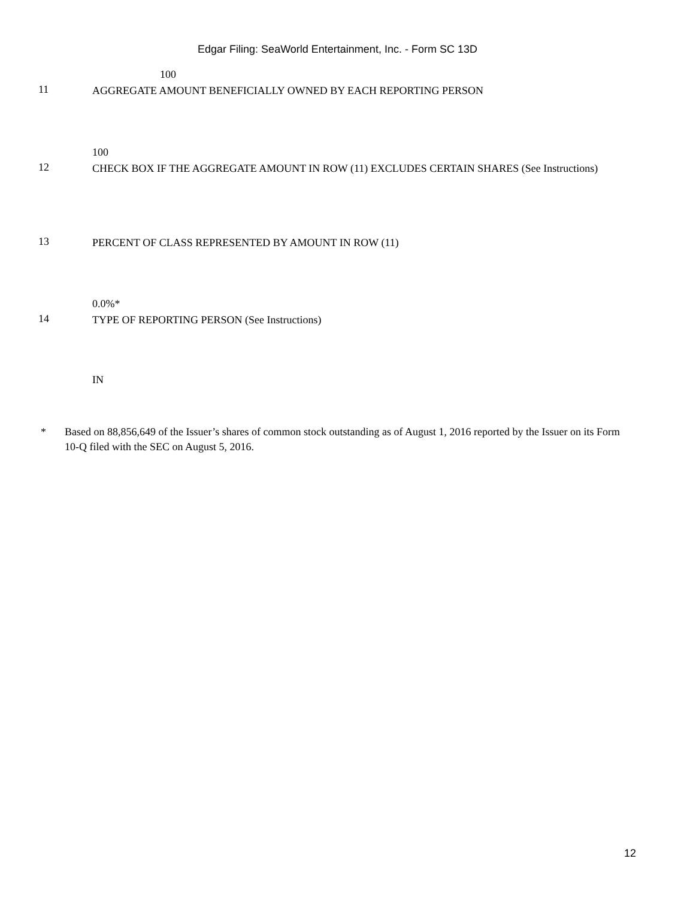Edgar Filing: SeaWorld Entertainment, Inc. - Form SC 13D
100
11
AGGREGATE AMOUNT BENEFICIALLY OWNED BY EACH REPORTING PERSON
100
12
CHECK BOX IF THE AGGREGATE AMOUNT IN ROW (11) EXCLUDES CERTAIN SHARES (See Instructions)
13
PERCENT OF CLASS REPRESENTED BY AMOUNT IN ROW (11)
0.0%*
14
TYPE OF REPORTING PERSON (See Instructions)
IN
* Based on 88,856,649 of the Issuer’s shares of common stock outstanding as of August 1, 2016 reported by the Issuer on its Form 10-Q filed with the SEC on August 5, 2016.
12